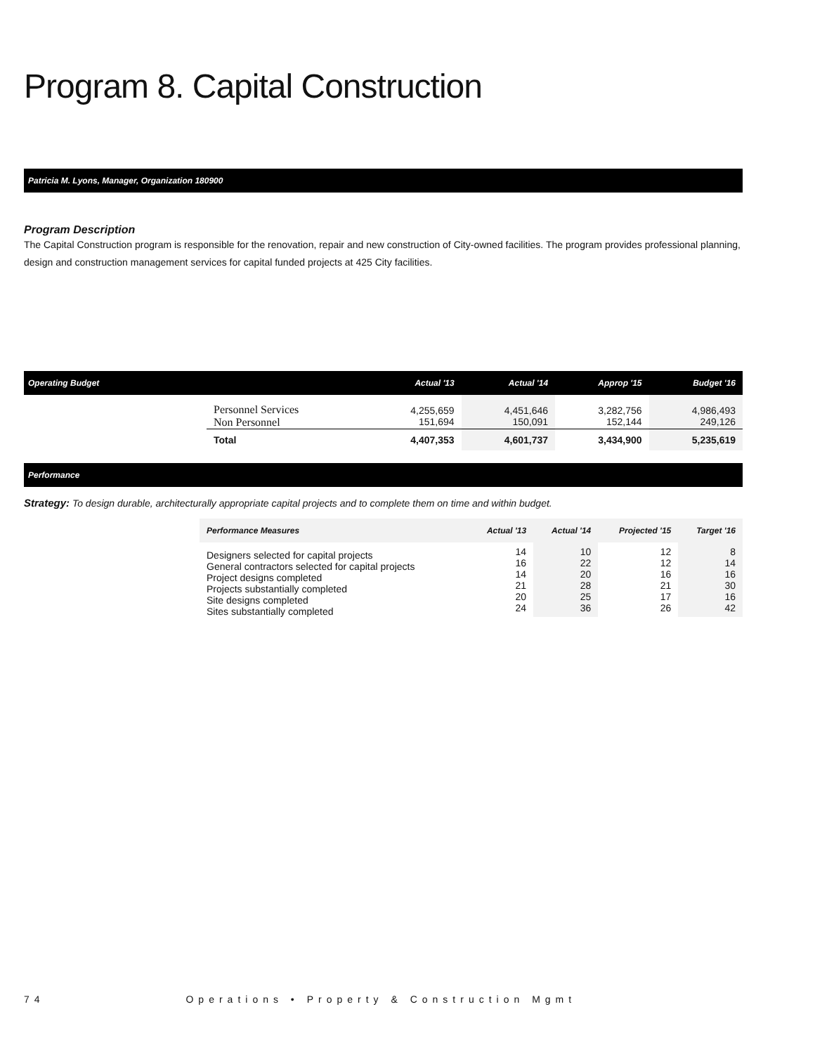Program 8. Capital Construction
Patricia M. Lyons, Manager, Organization 180900
Program Description
The Capital Construction program is responsible for the renovation, repair and new construction of City-owned facilities. The program provides professional planning, design and construction management services for capital funded projects at 425 City facilities.
| Operating Budget | | Actual '13 | Actual '14 | Approp '15 | Budget '16 |
| --- | --- | --- | --- | --- | --- |
| | Personnel Services Non Personnel | 4,255,659 151,694 | 4,451,646 150,091 | 3,282,756 152,144 | 4,986,493 249,126 |
| | Total | 4,407,353 | 4,601,737 | 3,434,900 | 5,235,619 |
Performance
Strategy: To design durable, architecturally appropriate capital projects and to complete them on time and within budget.
| Performance Measures | Actual '13 | Actual '14 | Projected '15 | Target '16 |
| --- | --- | --- | --- | --- |
| Designers selected for capital projects General contractors selected for capital projects Project designs completed Projects substantially completed Site designs completed Sites substantially completed | 14 16 14 21 20 24 | 10 22 20 28 25 36 | 12 12 16 21 17 26 | 8 14 16 30 16 42 |
74 Operations • Property & Construction Mgmt